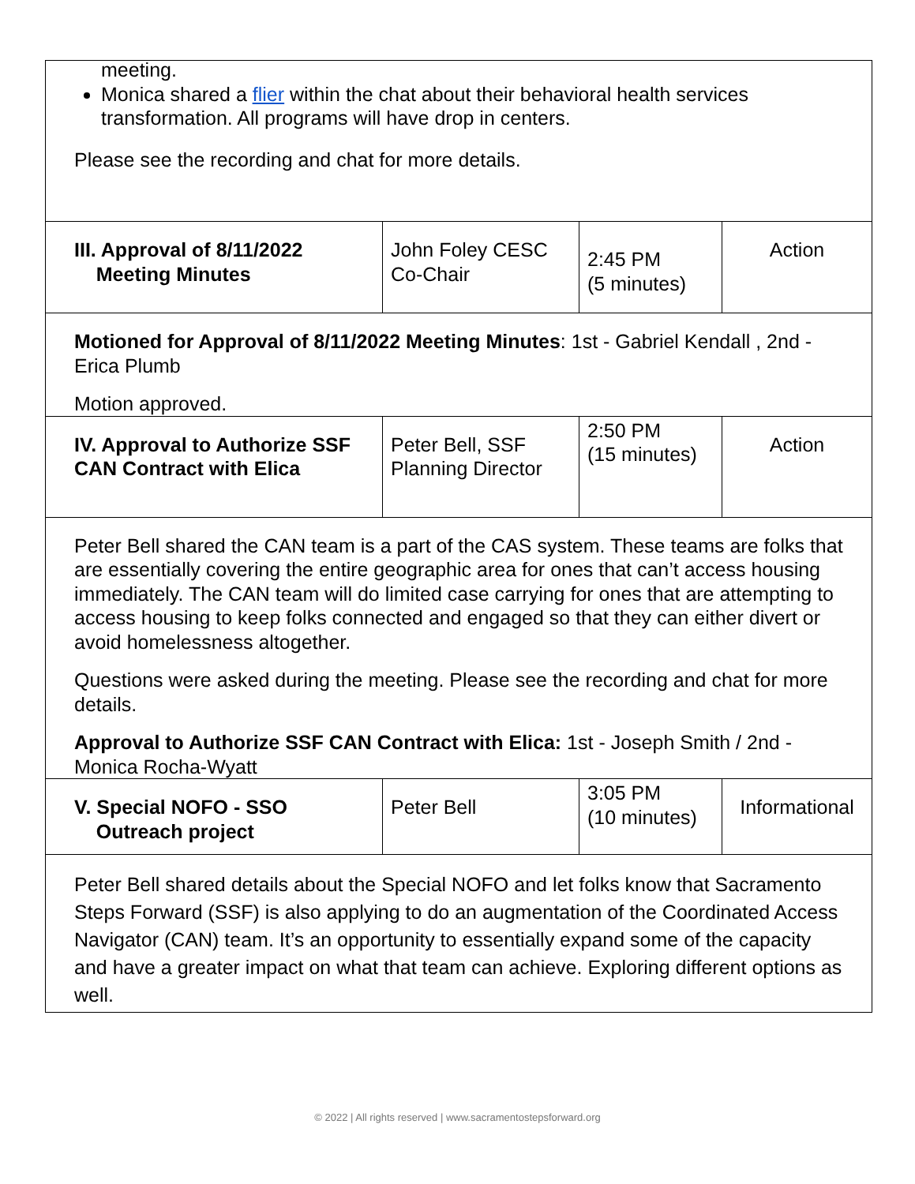| meeting. Monica shared a flier within the chat about their behavioral health services transformation. All programs will have drop in centers. Please see the recording and chat for more details. | | | |
| III. Approval of 8/11/2022 Meeting Minutes | John Foley CESC Co-Chair | 2:45 PM (5 minutes) | Action |
| Motioned for Approval of 8/11/2022 Meeting Minutes : 1st - Gabriel Kendall , 2nd - Erica Plumb Motion approved. | | | |
| IV. Approval to Authorize SSF CAN Contract with Elica | Peter Bell, SSF Planning Director | 2:50 PM (15 minutes) | Action |
| Peter Bell shared the CAN team is a part of the CAS system. These teams are folks that are essentially covering the entire geographic area for ones that can’t access housing immediately. The CAN team will do limited case carrying for ones that are attempting to access housing to keep folks connected and engaged so that they can either divert or avoid homelessness altogether. Questions were asked during the meeting. Please see the recording and chat for more details. Approval to Authorize SSF CAN Contract with Elica: 1st - Joseph Smith / 2nd - Monica Rocha-Wyatt | | | |
| V. Special NOFO - SSO Outreach project | Peter Bell | 3:05 PM (10 minutes) | Informational |
| Peter Bell shared details about the Special NOFO and let folks know that Sacramento Steps Forward (SSF) is also applying to do an augmentation of the Coordinated Access Navigator (CAN) team. It’s an opportunity to essentially expand some of the capacity and have a greater impact on what that team can achieve. Exploring different options as well. | | | |
© 2022 | All rights reserved | www.sacramentostepsforward.org